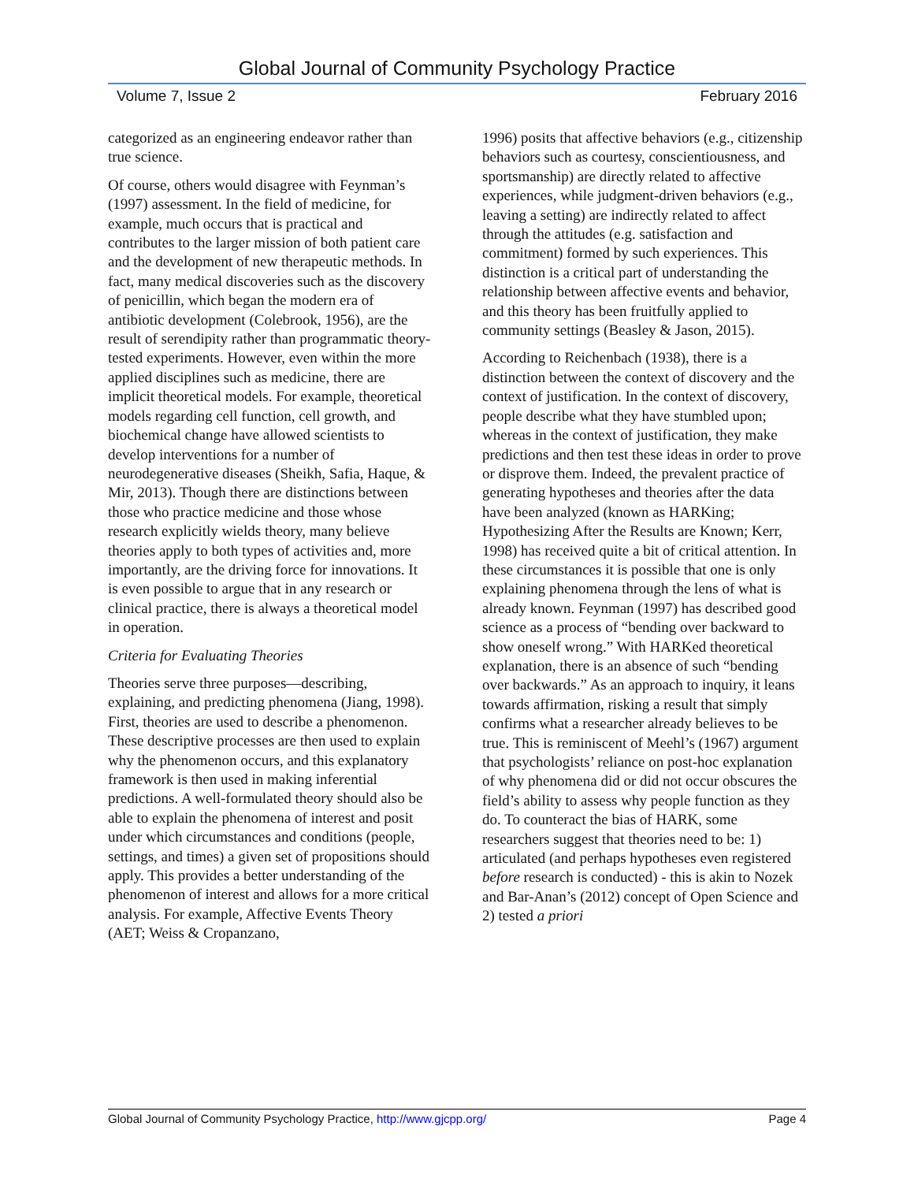Global Journal of Community Psychology Practice
Volume 7, Issue 2 February 2016
categorized as an engineering endeavor rather than true science.
Of course, others would disagree with Feynman’s (1997) assessment. In the field of medicine, for example, much occurs that is practical and contributes to the larger mission of both patient care and the development of new therapeutic methods. In fact, many medical discoveries such as the discovery of penicillin, which began the modern era of antibiotic development (Colebrook, 1956), are the result of serendipity rather than programmatic theory-tested experiments. However, even within the more applied disciplines such as medicine, there are implicit theoretical models. For example, theoretical models regarding cell function, cell growth, and biochemical change have allowed scientists to develop interventions for a number of neurodegenerative diseases (Sheikh, Safia, Haque, & Mir, 2013). Though there are distinctions between those who practice medicine and those whose research explicitly wields theory, many believe theories apply to both types of activities and, more importantly, are the driving force for innovations. It is even possible to argue that in any research or clinical practice, there is always a theoretical model in operation.
Criteria for Evaluating Theories
Theories serve three purposes—describing, explaining, and predicting phenomena (Jiang, 1998). First, theories are used to describe a phenomenon. These descriptive processes are then used to explain why the phenomenon occurs, and this explanatory framework is then used in making inferential predictions. A well-formulated theory should also be able to explain the phenomena of interest and posit under which circumstances and conditions (people, settings, and times) a given set of propositions should apply. This provides a better understanding of the phenomenon of interest and allows for a more critical analysis. For example, Affective Events Theory (AET; Weiss & Cropanzano,
1996) posits that affective behaviors (e.g., citizenship behaviors such as courtesy, conscientiousness, and sportsmanship) are directly related to affective experiences, while judgment-driven behaviors (e.g., leaving a setting) are indirectly related to affect through the attitudes (e.g. satisfaction and commitment) formed by such experiences. This distinction is a critical part of understanding the relationship between affective events and behavior, and this theory has been fruitfully applied to community settings (Beasley & Jason, 2015).
According to Reichenbach (1938), there is a distinction between the context of discovery and the context of justification. In the context of discovery, people describe what they have stumbled upon; whereas in the context of justification, they make predictions and then test these ideas in order to prove or disprove them. Indeed, the prevalent practice of generating hypotheses and theories after the data have been analyzed (known as HARKing; Hypothesizing After the Results are Known; Kerr, 1998) has received quite a bit of critical attention. In these circumstances it is possible that one is only explaining phenomena through the lens of what is already known. Feynman (1997) has described good science as a process of “bending over backward to show oneself wrong.” With HARKed theoretical explanation, there is an absence of such “bending over backwards.” As an approach to inquiry, it leans towards affirmation, risking a result that simply confirms what a researcher already believes to be true. This is reminiscent of Meehl’s (1967) argument that psychologists’ reliance on post-hoc explanation of why phenomena did or did not occur obscures the field’s ability to assess why people function as they do. To counteract the bias of HARK, some researchers suggest that theories need to be: 1) articulated (and perhaps hypotheses even registered before research is conducted) - this is akin to Nozek and Bar-Anan’s (2012) concept of Open Science and 2) tested a priori
Global Journal of Community Psychology Practice, http://www.gjcpp.org/ Page 4